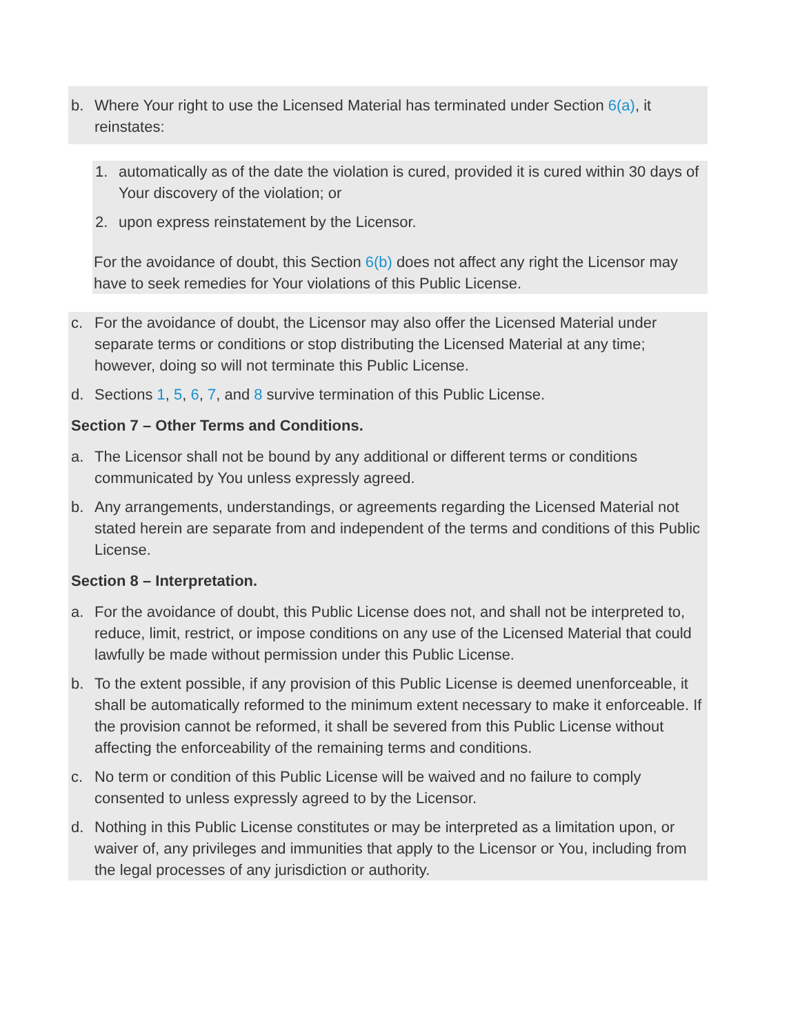b. Where Your right to use the Licensed Material has terminated under Section 6(a), it reinstates:
1. automatically as of the date the violation is cured, provided it is cured within 30 days of Your discovery of the violation; or
2. upon express reinstatement by the Licensor.
For the avoidance of doubt, this Section 6(b) does not affect any right the Licensor may have to seek remedies for Your violations of this Public License.
c. For the avoidance of doubt, the Licensor may also offer the Licensed Material under separate terms or conditions or stop distributing the Licensed Material at any time; however, doing so will not terminate this Public License.
d. Sections 1, 5, 6, 7, and 8 survive termination of this Public License.
Section 7 – Other Terms and Conditions.
a. The Licensor shall not be bound by any additional or different terms or conditions communicated by You unless expressly agreed.
b. Any arrangements, understandings, or agreements regarding the Licensed Material not stated herein are separate from and independent of the terms and conditions of this Public License.
Section 8 – Interpretation.
a. For the avoidance of doubt, this Public License does not, and shall not be interpreted to, reduce, limit, restrict, or impose conditions on any use of the Licensed Material that could lawfully be made without permission under this Public License.
b. To the extent possible, if any provision of this Public License is deemed unenforceable, it shall be automatically reformed to the minimum extent necessary to make it enforceable. If the provision cannot be reformed, it shall be severed from this Public License without affecting the enforceability of the remaining terms and conditions.
c. No term or condition of this Public License will be waived and no failure to comply consented to unless expressly agreed to by the Licensor.
d. Nothing in this Public License constitutes or may be interpreted as a limitation upon, or waiver of, any privileges and immunities that apply to the Licensor or You, including from the legal processes of any jurisdiction or authority.